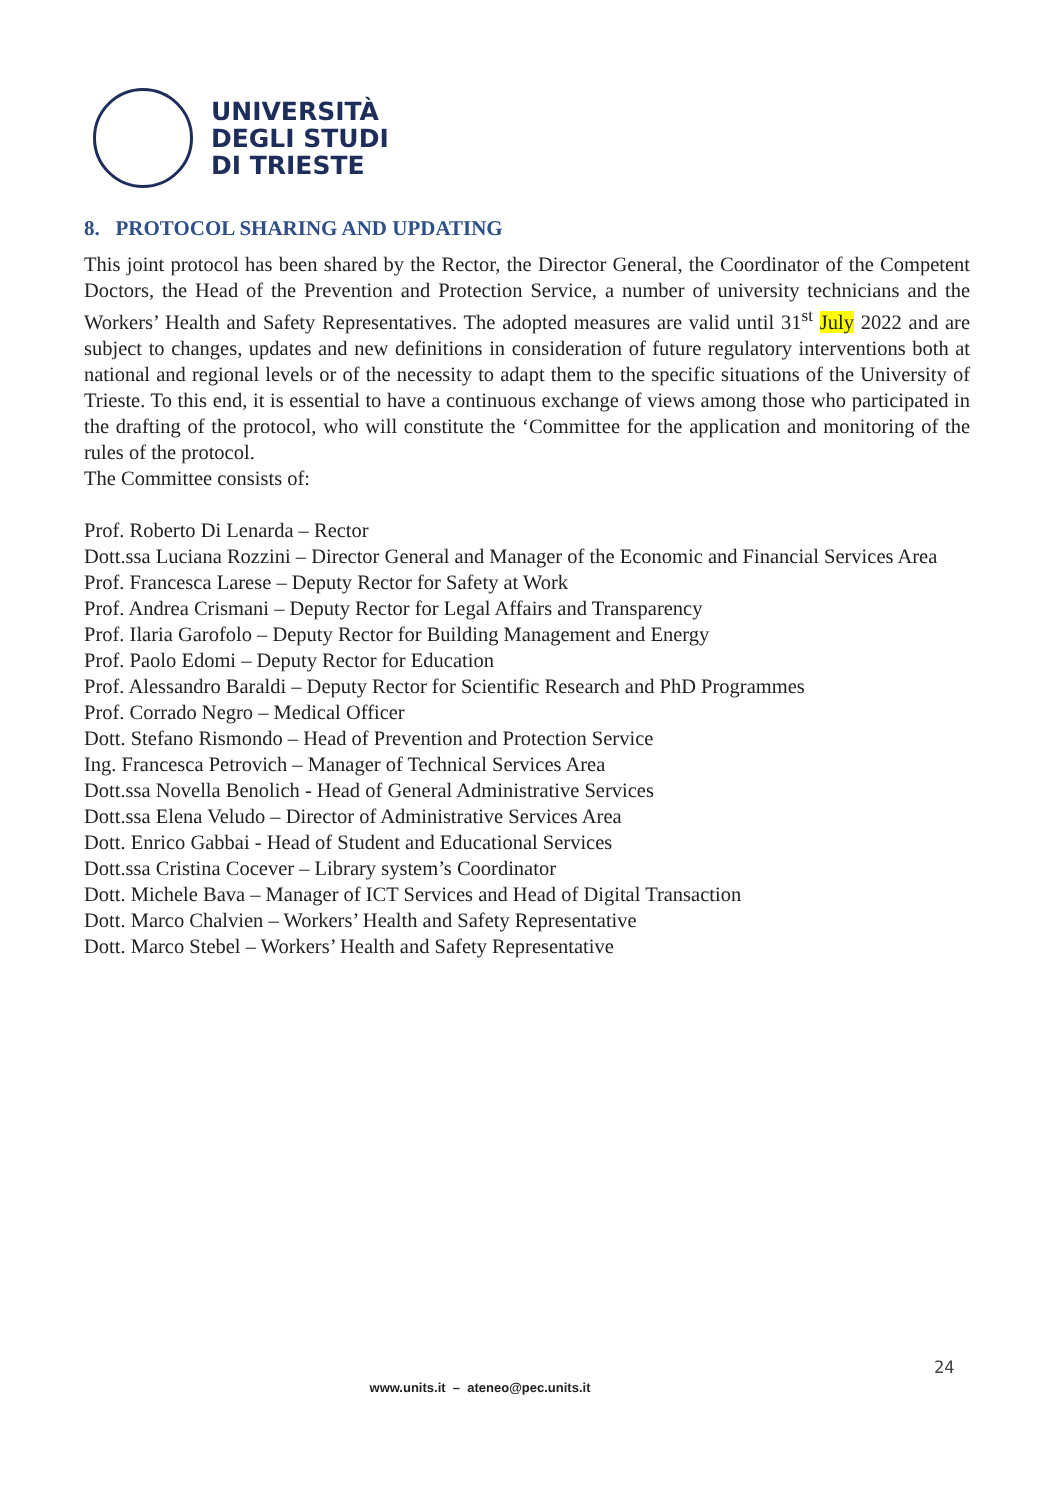UNIVERSITÀ
DEGLI STUDI
DI TRIESTE
8. PROTOCOL SHARING AND UPDATING
This joint protocol has been shared by the Rector, the Director General, the Coordinator of the Competent Doctors, the Head of the Prevention and Protection Service, a number of university technicians and the Workers’ Health and Safety Representatives. The adopted measures are valid until 31<sup>st</sup> July 2022 and are subject to changes, updates and new definitions in consideration of future regulatory interventions both at national and regional levels or of the necessity to adapt them to the specific situations of the University of Trieste. To this end, it is essential to have a continuous exchange of views among those who participated in the drafting of the protocol, who will constitute the ‘Committee for the application and monitoring of the rules of the protocol.
The Committee consists of:
Prof. Roberto Di Lenarda – Rector
Dott.ssa Luciana Rozzini – Director General and Manager of the Economic and Financial Services Area
Prof. Francesca Larese – Deputy Rector for Safety at Work
Prof. Andrea Crismani – Deputy Rector for Legal Affairs and Transparency
Prof. Ilaria Garofolo – Deputy Rector for Building Management and Energy
Prof. Paolo Edomi – Deputy Rector for Education
Prof. Alessandro Baraldi – Deputy Rector for Scientific Research and PhD Programmes
Prof. Corrado Negro – Medical Officer
Dott. Stefano Rismondo – Head of Prevention and Protection Service
Ing. Francesca Petrovich – Manager of Technical Services Area
Dott.ssa Novella Benolich - Head of General Administrative Services
Dott.ssa Elena Veludo – Director of Administrative Services Area
Dott. Enrico Gabbai - Head of Student and Educational Services
Dott.ssa Cristina Cocever – Library system’s Coordinator
Dott. Michele Bava – Manager of ICT Services and Head of Digital Transaction
Dott. Marco Chalvien – Workers’ Health and Safety Representative
Dott. Marco Stebel – Workers’ Health and Safety Representative
24
www.units.it – ateneo@pec.units.it